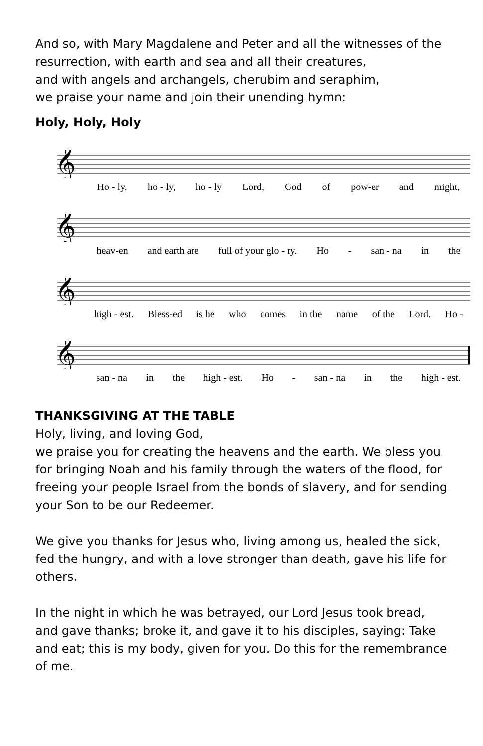And so, with Mary Magdalene and Peter and all the witnesses of the resurrection, with earth and sea and all their creatures,
and with angels and archangels, cherubim and seraphim,
we praise your name and join their unending hymn:
Holy, Holy, Holy
𝄞
Ho - ly, ho - ly, ho - ly Lord, God of pow-er and might,
𝄞
heav-en and earth are full of your glo - ry. Ho - san - na in the
𝄞
high - est. Bless-ed is he who comes in the name of the Lord. Ho -
𝄞
san - na in the high - est. Ho - san - na in the high - est.
THANKSGIVING AT THE TABLE
Holy, living, and loving God,
we praise you for creating the heavens and the earth. We bless you for bringing Noah and his family through the waters of the flood, for freeing your people Israel from the bonds of slavery, and for sending your Son to be our Redeemer.
We give you thanks for Jesus who, living among us, healed the sick, fed the hungry, and with a love stronger than death, gave his life for others.
In the night in which he was betrayed, our Lord Jesus took bread, and gave thanks; broke it, and gave it to his disciples, saying: Take and eat; this is my body, given for you. Do this for the remembrance of me.